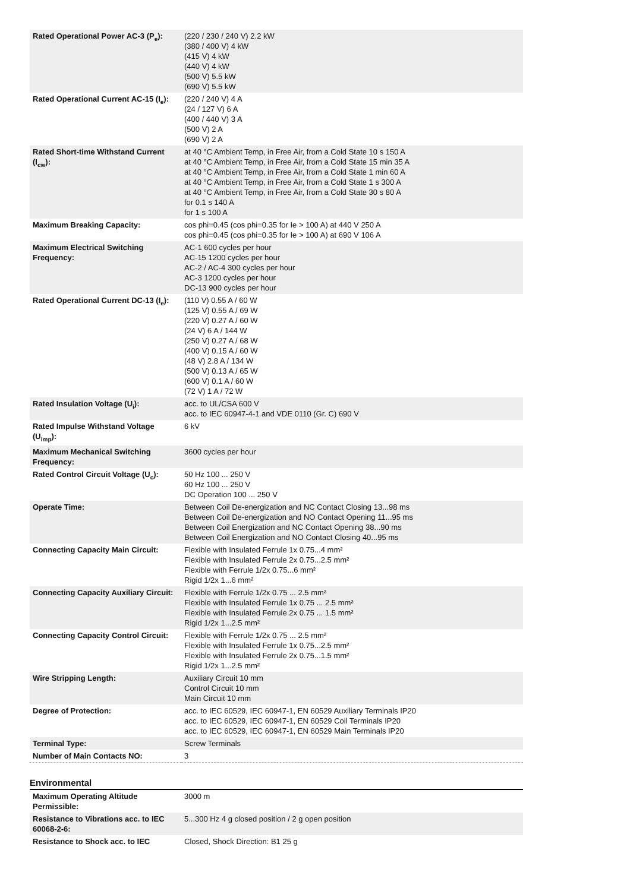| Rated Operational Power AC-3 (P<sub>e</sub>): | (220 / 230 / 240 V) 2.2 kW (380 / 400 V) 4 kW (415 V) 4 kW (440 V) 4 kW (500 V) 5.5 kW (690 V) 5.5 kW |
| Rated Operational Current AC-15 (I<sub>e</sub>): | (220 / 240 V) 4 A (24 / 127 V) 6 A (400 / 440 V) 3 A (500 V) 2 A (690 V) 2 A |
| Rated Short-time Withstand Current (I<sub>cw</sub>): | at 40 °C Ambient Temp, in Free Air, from a Cold State 10 s 150 A at 40 °C Ambient Temp, in Free Air, from a Cold State 15 min 35 A at 40 °C Ambient Temp, in Free Air, from a Cold State 1 min 60 A at 40 °C Ambient Temp, in Free Air, from a Cold State 1 s 300 A at 40 °C Ambient Temp, in Free Air, from a Cold State 30 s 80 A for 0.1 s 140 A for 1 s 100 A |
| Maximum Breaking Capacity: | cos phi=0.45 (cos phi=0.35 for Ie > 100 A) at 440 V 250 A cos phi=0.45 (cos phi=0.35 for Ie > 100 A) at 690 V 106 A |
| Maximum Electrical Switching Frequency: | AC-1 600 cycles per hour AC-15 1200 cycles per hour AC-2 / AC-4 300 cycles per hour AC-3 1200 cycles per hour DC-13 900 cycles per hour |
| Rated Operational Current DC-13 (I<sub>e</sub>): | (110 V) 0.55 A / 60 W (125 V) 0.55 A / 69 W (220 V) 0.27 A / 60 W (24 V) 6 A / 144 W (250 V) 0.27 A / 68 W (400 V) 0.15 A / 60 W (48 V) 2.8 A / 134 W (500 V) 0.13 A / 65 W (600 V) 0.1 A / 60 W (72 V) 1 A / 72 W |
| Rated Insulation Voltage (U<sub>i</sub>): | acc. to UL/CSA 600 V acc. to IEC 60947-4-1 and VDE 0110 (Gr. C) 690 V |
| Rated Impulse Withstand Voltage (U<sub>imp</sub>): | 6 kV |
| Maximum Mechanical Switching Frequency: | 3600 cycles per hour |
| Rated Control Circuit Voltage (U<sub>c</sub>): | 50 Hz 100 ... 250 V 60 Hz 100 ... 250 V DC Operation 100 ... 250 V |
| Operate Time: | Between Coil De-energization and NC Contact Closing 13...98 ms Between Coil De-energization and NO Contact Opening 11...95 ms Between Coil Energization and NC Contact Opening 38...90 ms Between Coil Energization and NO Contact Closing 40...95 ms |
| Connecting Capacity Main Circuit: | Flexible with Insulated Ferrule 1x 0.75...4 mm² Flexible with Insulated Ferrule 2x 0.75...2.5 mm² Flexible with Ferrule 1/2x 0.75...6 mm² Rigid 1/2x 1...6 mm² |
| Connecting Capacity Auxiliary Circuit: | Flexible with Ferrule 1/2x 0.75 ... 2.5 mm² Flexible with Insulated Ferrule 1x 0.75 ... 2.5 mm² Flexible with Insulated Ferrule 2x 0.75 ... 1.5 mm² Rigid 1/2x 1...2.5 mm² |
| Connecting Capacity Control Circuit: | Flexible with Ferrule 1/2x 0.75 ... 2.5 mm² Flexible with Insulated Ferrule 1x 0.75...2.5 mm² Flexible with Insulated Ferrule 2x 0.75...1.5 mm² Rigid 1/2x 1...2.5 mm² |
| Wire Stripping Length: | Auxiliary Circuit 10 mm Control Circuit 10 mm Main Circuit 10 mm |
| Degree of Protection: | acc. to IEC 60529, IEC 60947-1, EN 60529 Auxiliary Terminals IP20 acc. to IEC 60529, IEC 60947-1, EN 60529 Coil Terminals IP20 acc. to IEC 60529, IEC 60947-1, EN 60529 Main Terminals IP20 |
| Terminal Type: | Screw Terminals |
| Number of Main Contacts NO: | 3 |
Environmental
| Maximum Operating Altitude Permissible: | 3000 m |
| Resistance to Vibrations acc. to IEC 60068-2-6: | 5...300 Hz 4 g closed position / 2 g open position |
| Resistance to Shock acc. to IEC | Closed, Shock Direction: B1 25 g |